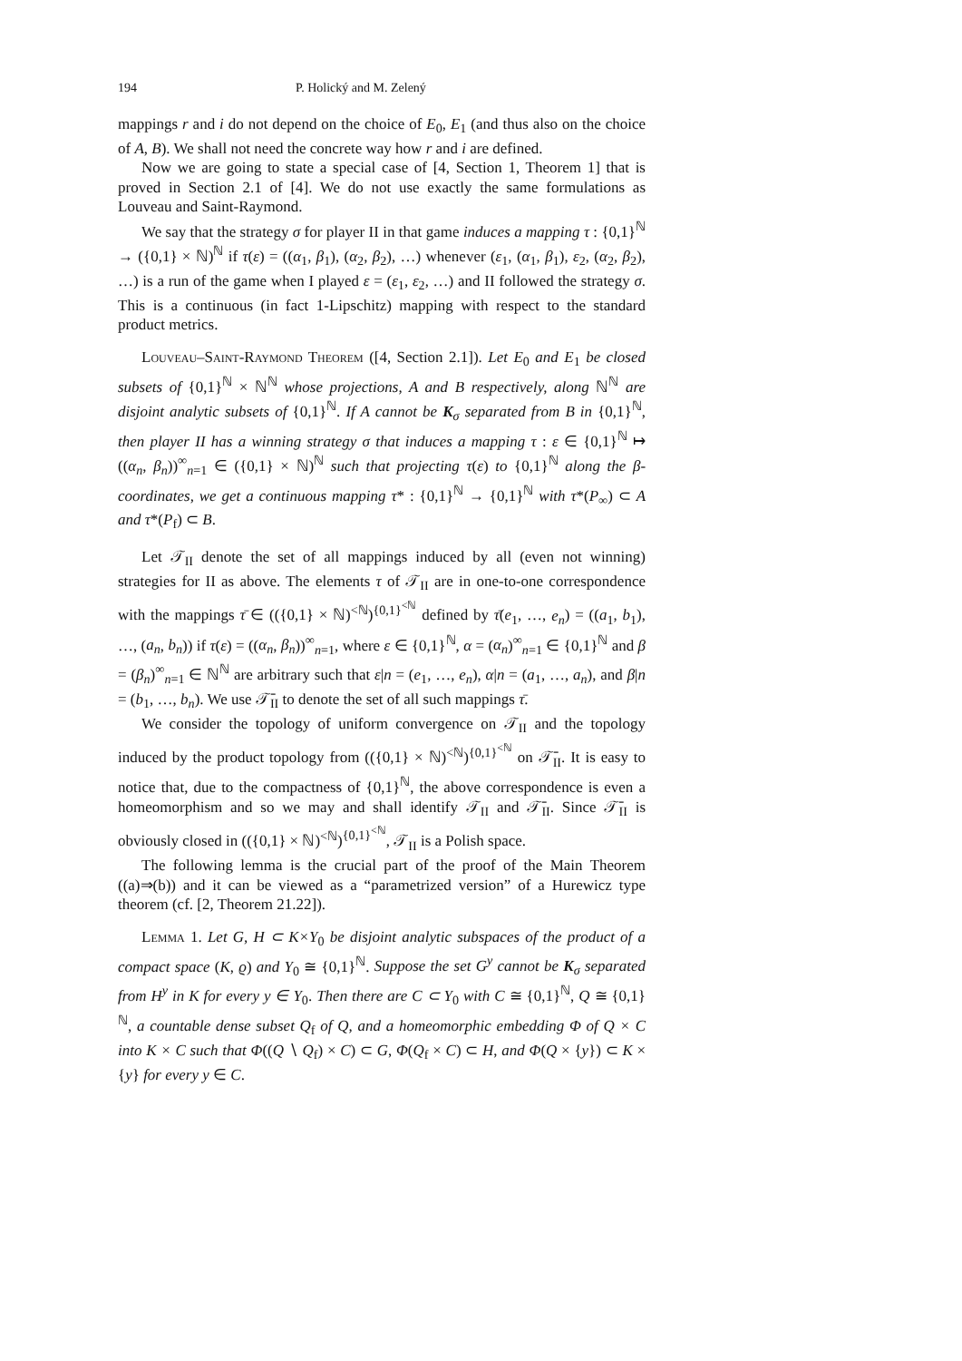194 P. Holický and M. Zelený
mappings r and i do not depend on the choice of E<sub>0</sub>, E<sub>1</sub> (and thus also on the choice of A, B). We shall not need the concrete way how r and i are defined.
Now we are going to state a special case of [4, Section 1, Theorem 1] that is proved in Section 2.1 of [4]. We do not use exactly the same formulations as Louveau and Saint-Raymond.
We say that the strategy σ for player II in that game induces a mapping τ : {0,1}<sup>ℕ</sup> → ({0,1} × ℕ)<sup>ℕ</sup> if τ(ε) = ((α<sub>1</sub>, β<sub>1</sub>), (α<sub>2</sub>, β<sub>2</sub>), …) whenever (ε<sub>1</sub>, (α<sub>1</sub>, β<sub>1</sub>), ε<sub>2</sub>, (α<sub>2</sub>, β<sub>2</sub>), …) is a run of the game when I played ε = (ε<sub>1</sub>, ε<sub>2</sub>, …) and II followed the strategy σ. This is a continuous (in fact 1-Lipschitz) mapping with respect to the standard product metrics.
Louveau–Saint-Raymond Theorem ([4, Section 2.1]). Let E<sub>0</sub> and E<sub>1</sub> be closed subsets of {0,1}<sup>ℕ</sup> × ℕ<sup>ℕ</sup> whose projections, A and B respectively, along ℕ<sup>ℕ</sup> are disjoint analytic subsets of {0,1}<sup>ℕ</sup>. If A cannot be K<sub>σ</sub> separated from B in {0,1}<sup>ℕ</sup>, then player II has a winning strategy σ that induces a mapping τ : ε ∈ {0,1}<sup>ℕ</sup> ↦ ((α<sub>n</sub>, β<sub>n</sub>))<sup>∞</sup><sub>n=1</sub> ∈ ({0,1} × ℕ)<sup>ℕ</sup> such that projecting τ(ε) to {0,1}<sup>ℕ</sup> along the β-coordinates, we get a continuous mapping τ* : {0,1}<sup>ℕ</sup> → {0,1}<sup>ℕ</sup> with τ*(P<sub>∞</sub>) ⊂ A and τ*(P<sub>f</sub>) ⊂ B.
Let 𝒯<sub>II</sub> denote the set of all mappings induced by all (even not winning) strategies for II as above. The elements τ of 𝒯<sub>II</sub> are in one-to-one correspondence with the mappings τ̄ ∈ (({0,1} × ℕ)<sup><ℕ</sup>)<sup>{0,1}<sup><ℕ</sup></sup> defined by τ̄(e<sub>1</sub>, …, e<sub>n</sub>) = ((a<sub>1</sub>, b<sub>1</sub>), …, (a<sub>n</sub>, b<sub>n</sub>)) if τ(ε) = ((α<sub>n</sub>, β<sub>n</sub>))<sup>∞</sup><sub>n=1</sub>, where ε ∈ {0,1}<sup>ℕ</sup>, α = (α<sub>n</sub>)<sup>∞</sup><sub>n=1</sub> ∈ {0,1}<sup>ℕ</sup> and β = (β<sub>n</sub>)<sup>∞</sup><sub>n=1</sub> ∈ ℕ<sup>ℕ</sup> are arbitrary such that ε|n = (e<sub>1</sub>, …, e<sub>n</sub>), α|n = (a<sub>1</sub>, …, a<sub>n</sub>), and β|n = (b<sub>1</sub>, …, b<sub>n</sub>). We use 𝒯̄<sub>II</sub> to denote the set of all such mappings τ̄.
We consider the topology of uniform convergence on 𝒯<sub>II</sub> and the topology induced by the product topology from (({0,1} × ℕ)<sup><ℕ</sup>)<sup>{0,1}<sup><ℕ</sup></sup> on 𝒯̄<sub>II</sub>. It is easy to notice that, due to the compactness of {0,1}<sup>ℕ</sup>, the above correspondence is even a homeomorphism and so we may and shall identify 𝒯<sub>II</sub> and 𝒯̄<sub>II</sub>. Since 𝒯̄<sub>II</sub> is obviously closed in (({0,1} × ℕ)<sup><ℕ</sup>)<sup>{0,1}<sup><ℕ</sup></sup>, 𝒯<sub>II</sub> is a Polish space.
The following lemma is the crucial part of the proof of the Main Theorem ((a)⇒(b)) and it can be viewed as a “parametrized version” of a Hurewicz type theorem (cf. [2, Theorem 21.22]).
Lemma 1. Let G, H ⊂ K×Y<sub>0</sub> be disjoint analytic subspaces of the product of a compact space (K, ϱ) and Y<sub>0</sub> ≅ {0,1}<sup>ℕ</sup>. Suppose the set G<sup>y</sup> cannot be K<sub>σ</sub> separated from H<sup>y</sup> in K for every y ∈ Y<sub>0</sub>. Then there are C ⊂ Y<sub>0</sub> with C ≅ {0,1}<sup>ℕ</sup>, Q ≅ {0,1}<sup>ℕ</sup>, a countable dense subset Q<sub>f</sub> of Q, and a homeomorphic embedding Φ of Q × C into K × C such that Φ((Q ∖ Q<sub>f</sub>) × C) ⊂ G, Φ(Q<sub>f</sub> × C) ⊂ H, and Φ(Q × {y}) ⊂ K × {y} for every y ∈ C.